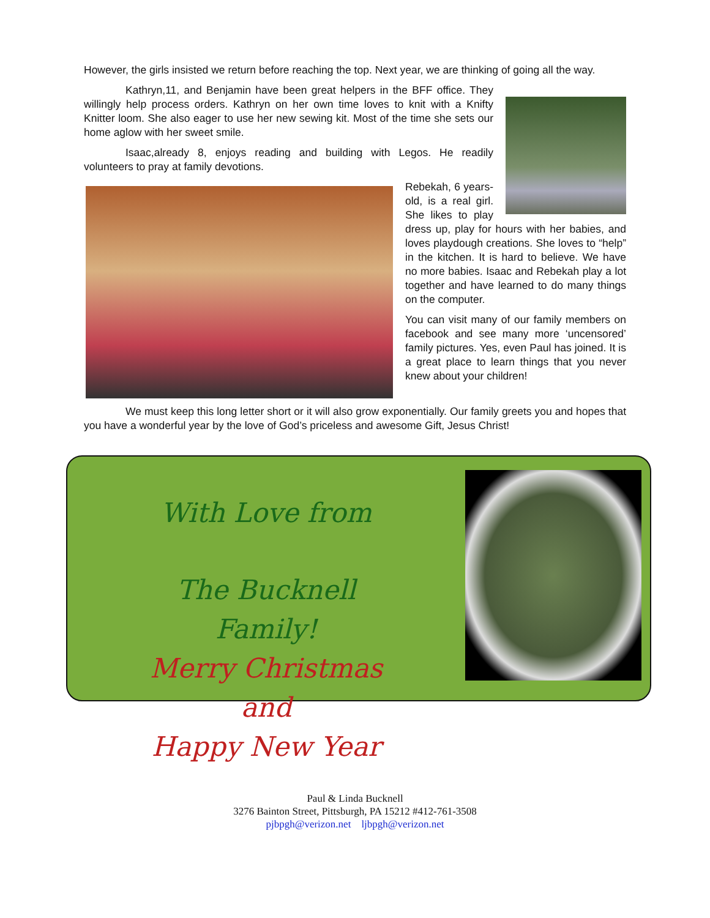However, the girls insisted we return before reaching the top. Next year, we are thinking of going all the way.
Kathryn,11, and Benjamin have been great helpers in the BFF office. They willingly help process orders. Kathryn on her own time loves to knit with a Knifty Knitter loom. She also eager to use her new sewing kit. Most of the time she sets our home aglow with her sweet smile.
Isaac,already 8, enjoys reading and building with Legos. He readily volunteers to pray at family devotions.
Rebekah, 6 years-old, is a real girl. She likes to play dress up, play for hours with her babies, and loves playdough creations. She loves to “help” in the kitchen. It is hard to believe. We have no more babies. Isaac and Rebekah play a lot together and have learned to do many things on the computer.
You can visit many of our family members on facebook and see many more ‘uncensored’ family pictures. Yes, even Paul has joined. It is a great place to learn things that you never knew about your children!
We must keep this long letter short or it will also grow exponentially. Our family greets you and hopes that you have a wonderful year by the love of God’s priceless and awesome Gift, Jesus Christ!
With Love from
The Bucknell Family!
Merry Christmas and
Happy New Year
Paul & Linda Bucknell
3276 Bainton Street, Pittsburgh, PA 15212 #412-761-3508
pjbpgh@verizon.net ljbpgh@verizon.net